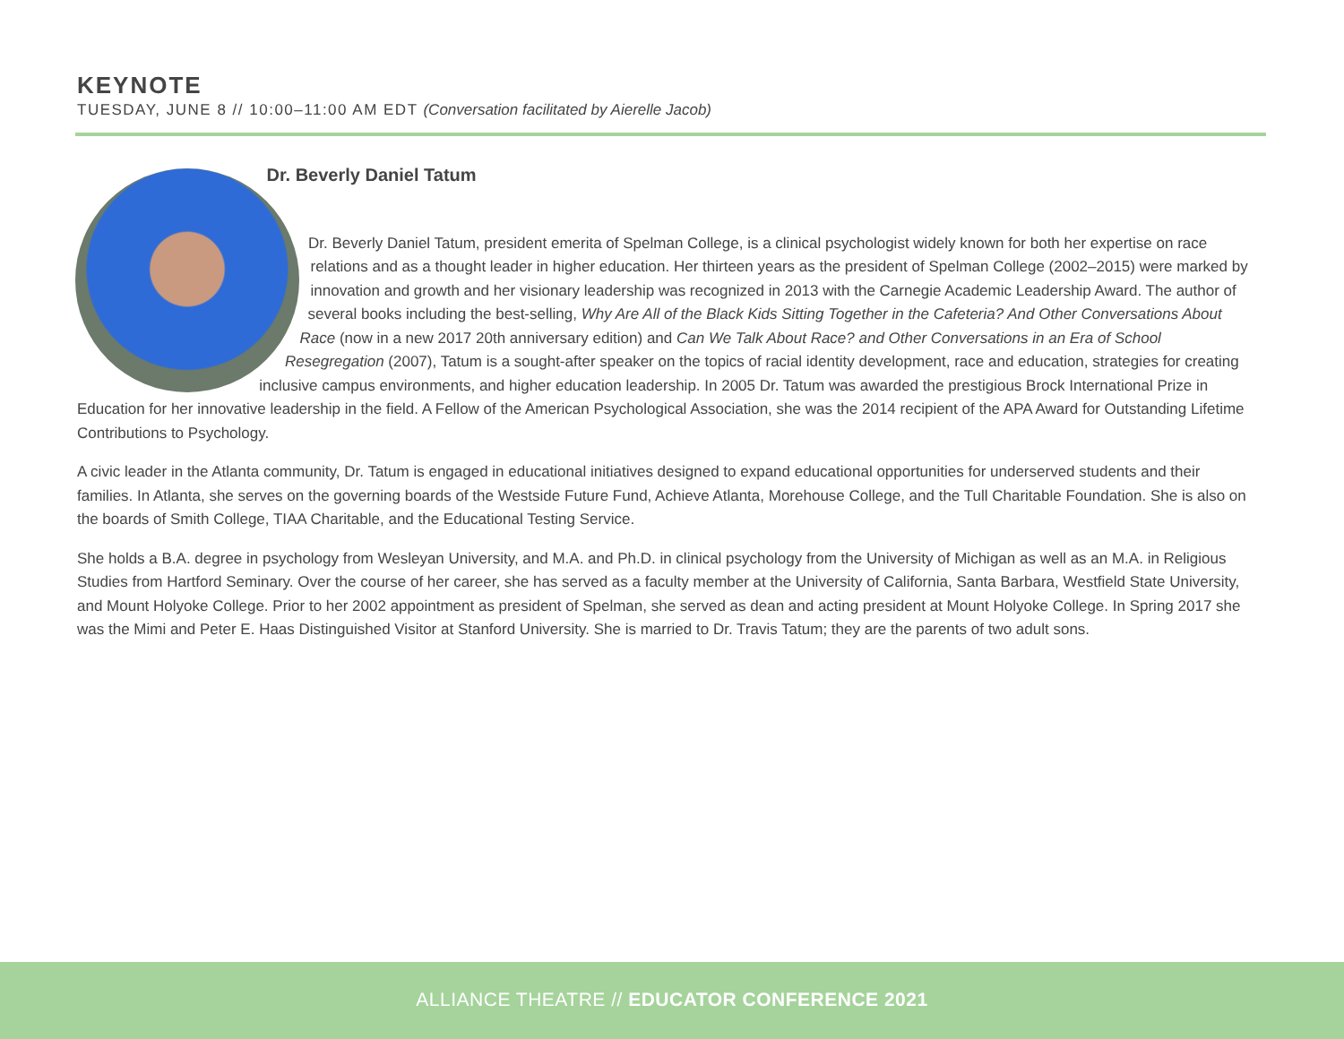KEYNOTE
TUESDAY, JUNE 8 // 10:00–11:00 AM EDT (Conversation facilitated by Aierelle Jacob)
Dr. Beverly Daniel Tatum
Dr. Beverly Daniel Tatum, president emerita of Spelman College, is a clinical psychologist widely known for both her expertise on race relations and as a thought leader in higher education. Her thirteen years as the president of Spelman College (2002–2015) were marked by innovation and growth and her visionary leadership was recognized in 2013 with the Carnegie Academic Leadership Award. The author of several books including the best-selling, Why Are All of the Black Kids Sitting Together in the Cafeteria? And Other Conversations About Race (now in a new 2017 20th anniversary edition) and Can We Talk About Race? and Other Conversations in an Era of School Resegregation (2007), Tatum is a sought-after speaker on the topics of racial identity development, race and education, strategies for creating inclusive campus environments, and higher education leadership. In 2005 Dr. Tatum was awarded the prestigious Brock International Prize in Education for her innovative leadership in the field. A Fellow of the American Psychological Association, she was the 2014 recipient of the APA Award for Outstanding Lifetime Contributions to Psychology.
A civic leader in the Atlanta community, Dr. Tatum is engaged in educational initiatives designed to expand educational opportunities for underserved students and their families. In Atlanta, she serves on the governing boards of the Westside Future Fund, Achieve Atlanta, Morehouse College, and the Tull Charitable Foundation. She is also on the boards of Smith College, TIAA Charitable, and the Educational Testing Service.
She holds a B.A. degree in psychology from Wesleyan University, and M.A. and Ph.D. in clinical psychology from the University of Michigan as well as an M.A. in Religious Studies from Hartford Seminary. Over the course of her career, she has served as a faculty member at the University of California, Santa Barbara, Westfield State University, and Mount Holyoke College. Prior to her 2002 appointment as president of Spelman, she served as dean and acting president at Mount Holyoke College. In Spring 2017 she was the Mimi and Peter E. Haas Distinguished Visitor at Stanford University. She is married to Dr. Travis Tatum; they are the parents of two adult sons.
ALLIANCE THEATRE // EDUCATOR CONFERENCE 2021